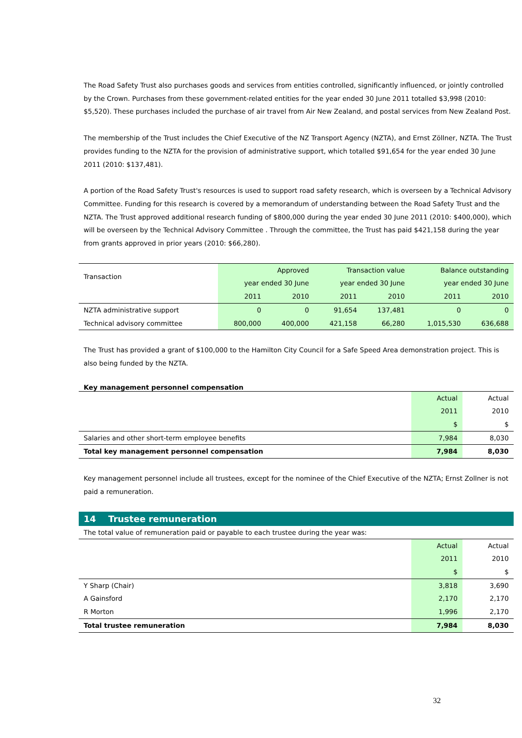The Road Safety Trust also purchases goods and services from entities controlled, significantly influenced, or jointly controlled by the Crown. Purchases from these government-related entities for the year ended 30 June 2011 totalled $3,998 (2010: $5,520). These purchases included the purchase of air travel from Air New Zealand, and postal services from New Zealand Post.
The membership of the Trust includes the Chief Executive of the NZ Transport Agency (NZTA), and Ernst Zöllner, NZTA. The Trust provides funding to the NZTA for the provision of administrative support, which totalled $91,654 for the year ended 30 June 2011 (2010: $137,481).
A portion of the Road Safety Trust's resources is used to support road safety research, which is overseen by a Technical Advisory Committee. Funding for this research is covered by a memorandum of understanding between the Road Safety Trust and the NZTA. The Trust approved additional research funding of $800,000 during the year ended 30 June 2011 (2010: $400,000), which will be overseen by the Technical Advisory Committee . Through the committee, the Trust has paid $421,158 during the year from grants approved in prior years (2010: $66,280).
| Transaction | Approved year ended 30 June | | Transaction value year ended 30 June | | Balance outstanding year ended 30 June | |
| --- | --- | --- | --- | --- | --- | --- |
| | 2011 | 2010 | 2011 | 2010 | 2011 | 2010 |
| NZTA administrative support | 0 | 0 | 91,654 | 137,481 | 0 | 0 |
| Technical advisory committee | 800,000 | 400,000 | 421,158 | 66,280 | 1,015,530 | 636,688 |
The Trust has provided a grant of $100,000 to the Hamilton City Council for a Safe Speed Area demonstration project. This is also being funded by the NZTA.
Key management personnel compensation
| | Actual 2011 $ | Actual 2010 $ |
| --- | --- | --- |
| Salaries and other short-term employee benefits | 7,984 | 8,030 |
| Total key management personnel compensation | 7,984 | 8,030 |
Key management personnel include all trustees, except for the nominee of the Chief Executive of the NZTA; Ernst Zollner is not paid a remuneration.
14 Trustee remuneration
The total value of remuneration paid or payable to each trustee during the year was:
| | Actual 2011 $ | Actual 2010 $ |
| --- | --- | --- |
| Y Sharp (Chair) | 3,818 | 3,690 |
| A Gainsford | 2,170 | 2,170 |
| R Morton | 1,996 | 2,170 |
| Total trustee remuneration | 7,984 | 8,030 |
32